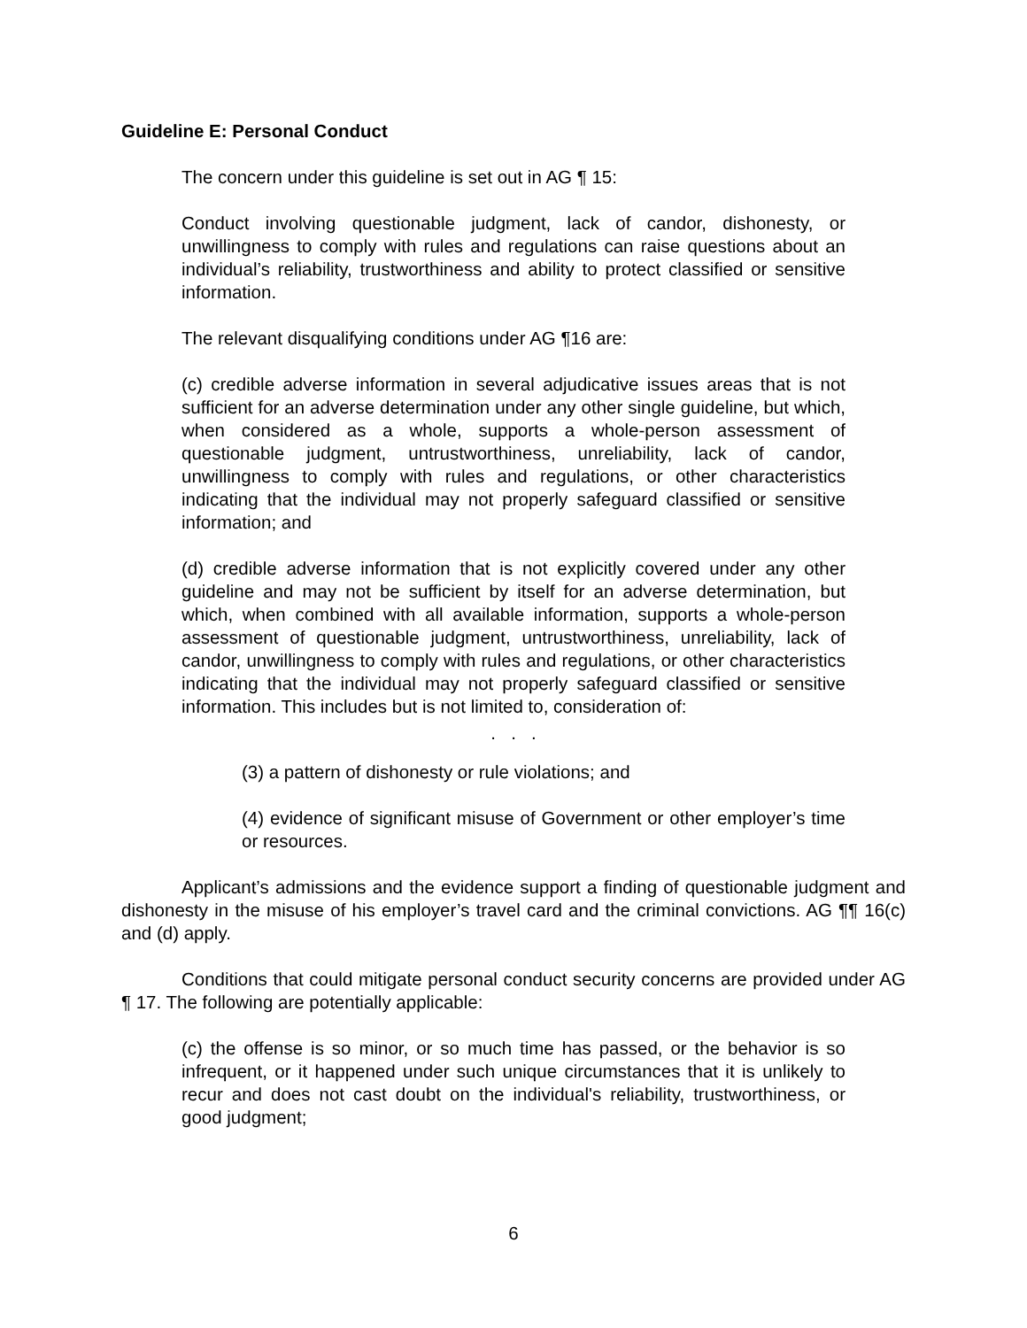Guideline E: Personal Conduct
The concern under this guideline is set out in AG ¶ 15:
Conduct involving questionable judgment, lack of candor, dishonesty, or unwillingness to comply with rules and regulations can raise questions about an individual’s reliability, trustworthiness and ability to protect classified or sensitive information.
The relevant disqualifying conditions under AG ¶16 are:
(c) credible adverse information in several adjudicative issues areas that is not sufficient for an adverse determination under any other single guideline, but which, when considered as a whole, supports a whole-person assessment of questionable judgment, untrustworthiness, unreliability, lack of candor, unwillingness to comply with rules and regulations, or other characteristics indicating that the individual may not properly safeguard classified or sensitive information; and
(d) credible adverse information that is not explicitly covered under any other guideline and may not be sufficient by itself for an adverse determination, but which, when combined with all available information, supports a whole-person assessment of questionable judgment, untrustworthiness, unreliability, lack of candor, unwillingness to comply with rules and regulations, or other characteristics indicating that the individual may not properly safeguard classified or sensitive information. This includes but is not limited to, consideration of:
. . .
(3) a pattern of dishonesty or rule violations; and
(4) evidence of significant misuse of Government or other employer’s time or resources.
Applicant’s admissions and the evidence support a finding of questionable judgment and dishonesty in the misuse of his employer’s travel card and the criminal convictions. AG ¶¶ 16(c) and (d) apply.
Conditions that could mitigate personal conduct security concerns are provided under AG ¶ 17. The following are potentially applicable:
(c) the offense is so minor, or so much time has passed, or the behavior is so infrequent, or it happened under such unique circumstances that it is unlikely to recur and does not cast doubt on the individual's reliability, trustworthiness, or good judgment;
6